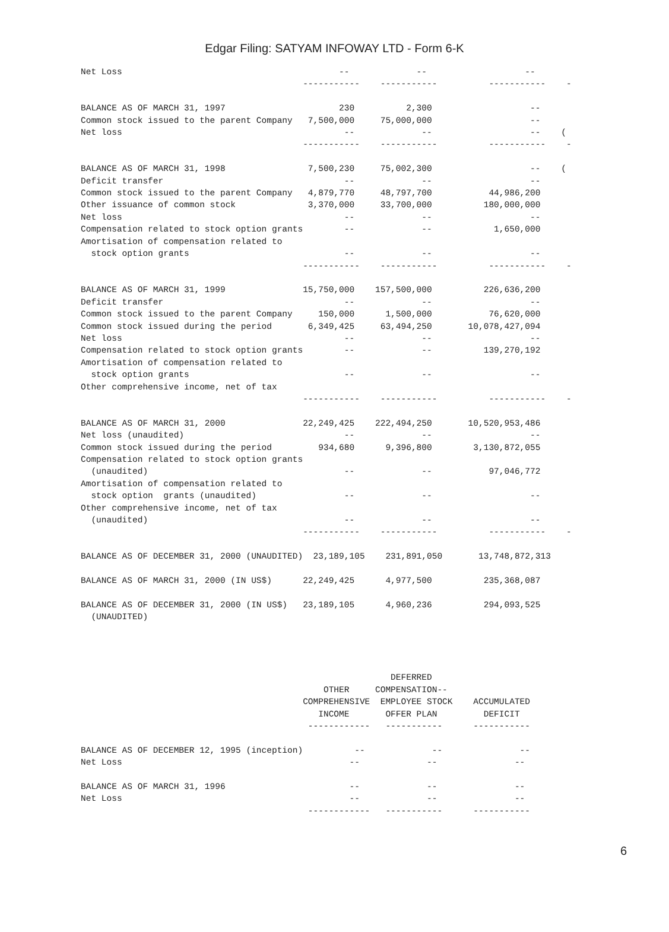Edgar Filing: SATYAM INFOWAY LTD - Form 6-K
Net Loss                                          --             --                   --
                                           -----------    -----------          -----------    -

BALANCE AS OF MARCH 31, 1997                      230          2,300                   --
Common stock issued to the parent Company   7,500,000     75,000,000                   --
Net loss                                           --             --                   --    (
                                           -----------    -----------          -----------    -

BALANCE AS OF MARCH 31, 1998                7,500,230     75,002,300                   --    (
Deficit transfer                                   --             --                   --
Common stock issued to the parent Company   4,879,770     48,797,700           44,986,200
Other issuance of common stock              3,370,000     33,700,000          180,000,000
Net loss                                           --             --                   --
Compensation related to stock option grants        --             --            1,650,000
Amortisation of compensation related to
  stock option grants                              --             --                   --
                                           -----------    -----------          -----------    -

BALANCE AS OF MARCH 31, 1999               15,750,000    157,500,000          226,636,200
Deficit transfer                                   --             --                   --
Common stock issued to the parent Company     150,000      1,500,000           76,620,000
Common stock issued during the period       6,349,425     63,494,250       10,078,427,094
Net loss                                           --             --                   --
Compensation related to stock option grants        --             --          139,270,192
Amortisation of compensation related to
  stock option grants                              --             --                   --
Other comprehensive income, net of tax
                                           -----------    -----------          -----------    -

BALANCE AS OF MARCH 31, 2000               22,249,425    222,494,250       10,520,953,486
Net loss (unaudited)                               --             --                   --
Common stock issued during the period         934,680      9,396,800        3,130,872,055
Compensation related to stock option grants
  (unaudited)                                      --             --           97,046,772
Amortisation of compensation related to
  stock option  grants (unaudited)                 --             --                   --
Other comprehensive income, net of tax
  (unaudited)                                      --             --                   --
                                           -----------    -----------          -----------    -

BALANCE AS OF DECEMBER 31, 2000 (UNAUDITED)  23,189,105    231,891,050       13,748,872,313

BALANCE AS OF MARCH 31, 2000 (IN US$)      22,249,425      4,977,500          235,368,087

BALANCE AS OF DECEMBER 31, 2000 (IN US$)   23,189,105      4,960,236          294,093,525
  (UNAUDITED)




                                                            DEFERRED
                                               OTHER     COMPENSATION--
                                           COMPREHENSIVE  EMPLOYEE STOCK    ACCUMULATED
                                              INCOME       OFFER PLAN         DEFICIT
                                            ------------   -----------      -----------

BALANCE AS OF DECEMBER 12, 1995 (inception)          --             --               --
Net Loss                                            --             --               --

BALANCE AS OF MARCH 31, 1996                        --             --               --
Net Loss                                            --             --               --
                                            ------------   -----------      -----------
6